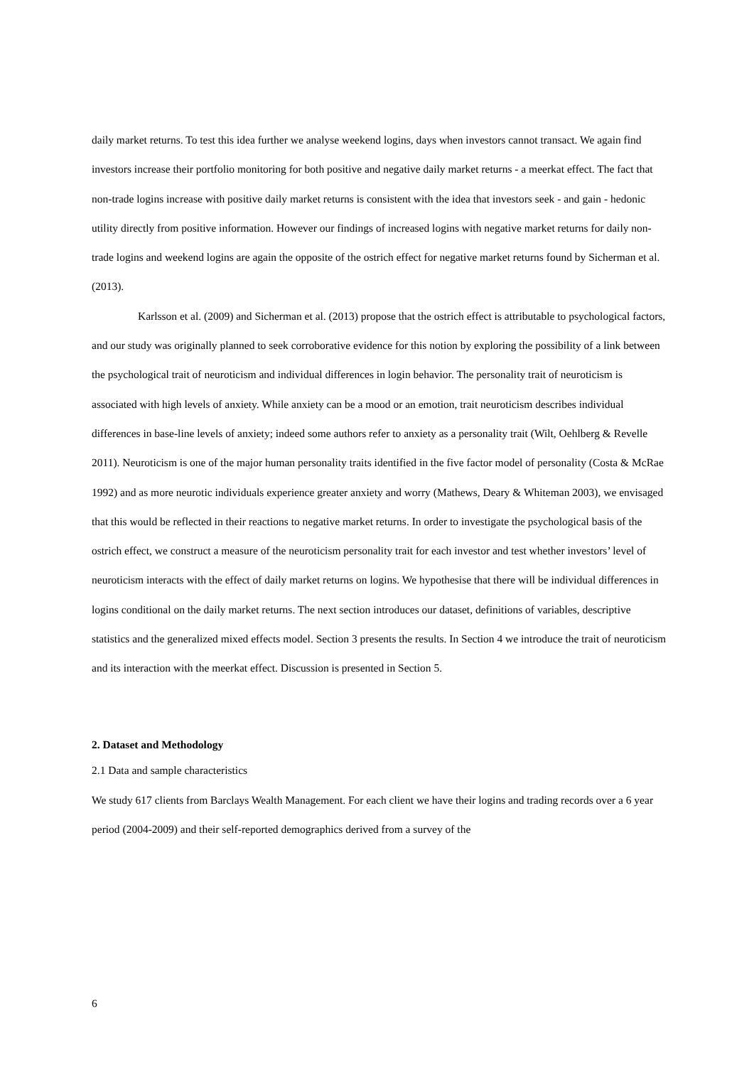daily market returns. To test this idea further we analyse weekend logins, days when investors cannot transact. We again find investors increase their portfolio monitoring for both positive and negative daily market returns - a meerkat effect. The fact that non-trade logins increase with positive daily market returns is consistent with the idea that investors seek - and gain - hedonic utility directly from positive information. However our findings of increased logins with negative market returns for daily non-trade logins and weekend logins are again the opposite of the ostrich effect for negative market returns found by Sicherman et al. (2013).
Karlsson et al. (2009) and Sicherman et al. (2013) propose that the ostrich effect is attributable to psychological factors, and our study was originally planned to seek corroborative evidence for this notion by exploring the possibility of a link between the psychological trait of neuroticism and individual differences in login behavior. The personality trait of neuroticism is associated with high levels of anxiety. While anxiety can be a mood or an emotion, trait neuroticism describes individual differences in base-line levels of anxiety; indeed some authors refer to anxiety as a personality trait (Wilt, Oehlberg & Revelle 2011). Neuroticism is one of the major human personality traits identified in the five factor model of personality (Costa & McRae 1992) and as more neurotic individuals experience greater anxiety and worry (Mathews, Deary & Whiteman 2003), we envisaged that this would be reflected in their reactions to negative market returns. In order to investigate the psychological basis of the ostrich effect, we construct a measure of the neuroticism personality trait for each investor and test whether investors’ level of neuroticism interacts with the effect of daily market returns on logins. We hypothesise that there will be individual differences in logins conditional on the daily market returns. The next section introduces our dataset, definitions of variables, descriptive statistics and the generalized mixed effects model. Section 3 presents the results. In Section 4 we introduce the trait of neuroticism and its interaction with the meerkat effect. Discussion is presented in Section 5.
2. Dataset and Methodology
2.1 Data and sample characteristics
We study 617 clients from Barclays Wealth Management. For each client we have their logins and trading records over a 6 year period (2004-2009) and their self-reported demographics derived from a survey of the
6